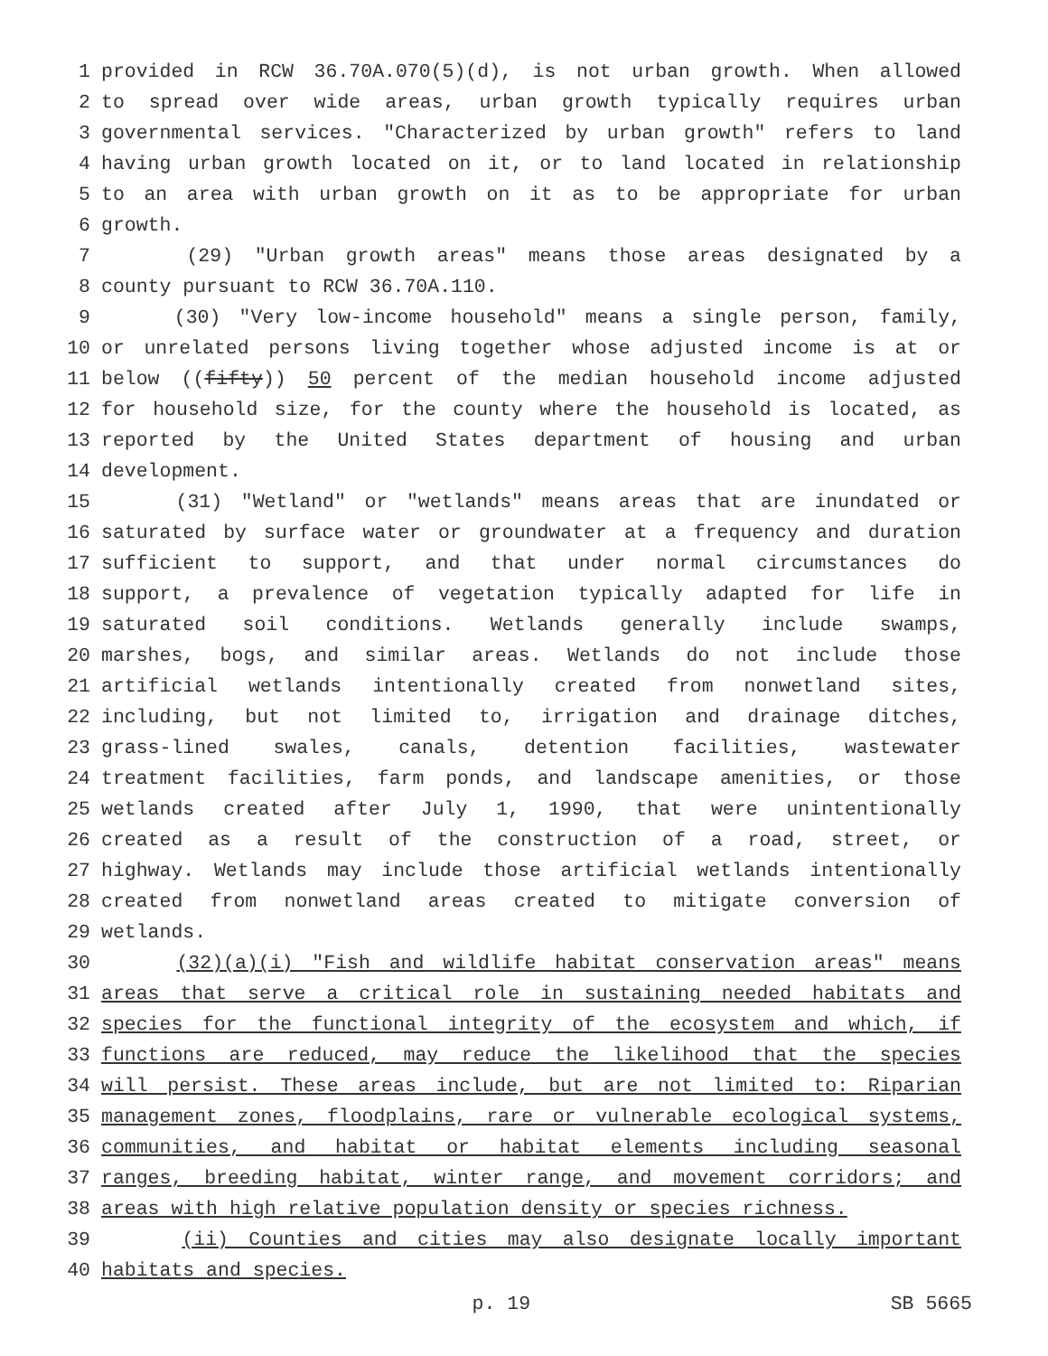1 provided in RCW 36.70A.070(5)(d), is not urban growth. When allowed
2 to spread over wide areas, urban growth typically requires urban
3 governmental services. "Characterized by urban growth" refers to land
4 having urban growth located on it, or to land located in relationship
5 to an area with urban growth on it as to be appropriate for urban
6 growth.
7 (29) "Urban growth areas" means those areas designated by a
8 county pursuant to RCW 36.70A.110.
9 (30) "Very low-income household" means a single person, family,
10 or unrelated persons living together whose adjusted income is at or
11 below ((fifty)) 50 percent of the median household income adjusted
12 for household size, for the county where the household is located, as
13 reported by the United States department of housing and urban
14 development.
15 (31) "Wetland" or "wetlands" means areas that are inundated or
16 saturated by surface water or groundwater at a frequency and duration
17 sufficient to support, and that under normal circumstances do
18 support, a prevalence of vegetation typically adapted for life in
19 saturated soil conditions. Wetlands generally include swamps,
20 marshes, bogs, and similar areas. Wetlands do not include those
21 artificial wetlands intentionally created from nonwetland sites,
22 including, but not limited to, irrigation and drainage ditches,
23 grass-lined swales, canals, detention facilities, wastewater
24 treatment facilities, farm ponds, and landscape amenities, or those
25 wetlands created after July 1, 1990, that were unintentionally
26 created as a result of the construction of a road, street, or
27 highway. Wetlands may include those artificial wetlands intentionally
28 created from nonwetland areas created to mitigate conversion of
29 wetlands.
30 (32)(a)(i) "Fish and wildlife habitat conservation areas" means
31 areas that serve a critical role in sustaining needed habitats and
32 species for the functional integrity of the ecosystem and which, if
33 functions are reduced, may reduce the likelihood that the species
34 will persist. These areas include, but are not limited to: Riparian
35 management zones, floodplains, rare or vulnerable ecological systems,
36 communities, and habitat or habitat elements including seasonal
37 ranges, breeding habitat, winter range, and movement corridors; and
38 areas with high relative population density or species richness.
39 (ii) Counties and cities may also designate locally important
40 habitats and species.
p. 19 SB 5665